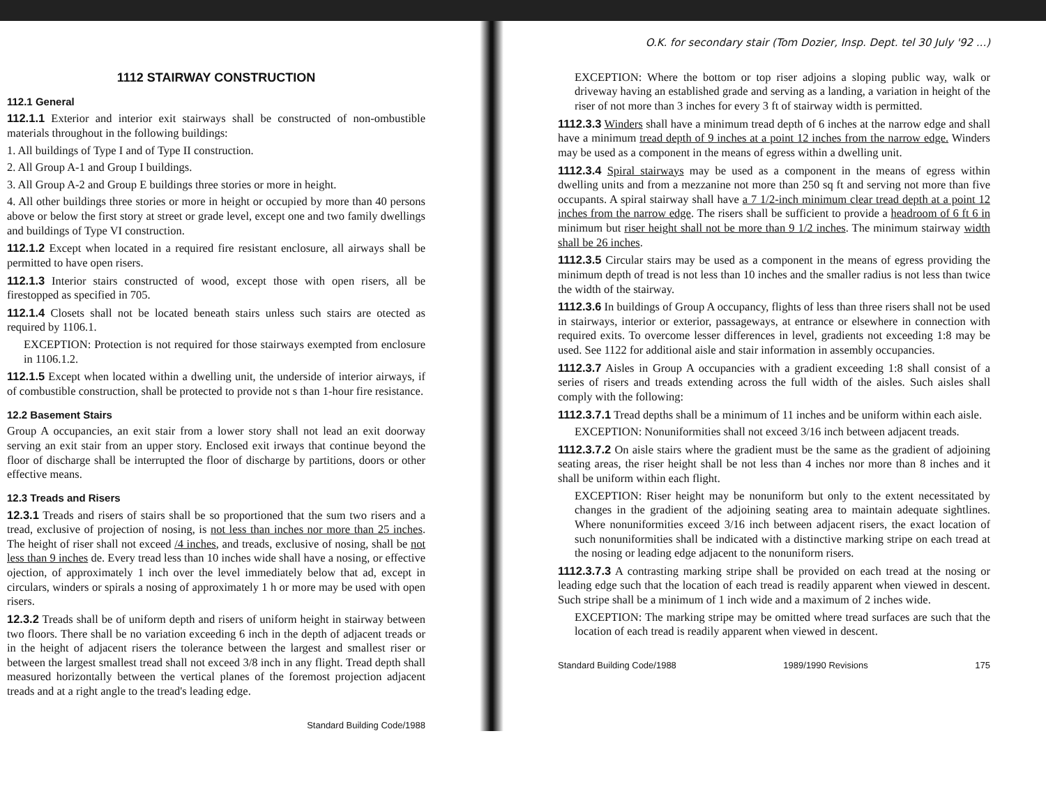1112 STAIRWAY CONSTRUCTION
112.1 General
112.1.1 Exterior and interior exit stairways shall be constructed of non-ombustible materials throughout in the following buildings:
1. All buildings of Type I and of Type II construction.
2. All Group A-1 and Group I buildings.
3. All Group A-2 and Group E buildings three stories or more in height.
4. All other buildings three stories or more in height or occupied by more than 40 persons above or below the first story at street or grade level, except one and two family dwellings and buildings of Type VI construction.
112.1.2 Except when located in a required fire resistant enclosure, all airways shall be permitted to have open risers.
112.1.3 Interior stairs constructed of wood, except those with open risers, all be firestopped as specified in 705.
112.1.4 Closets shall not be located beneath stairs unless such stairs are otected as required by 1106.1.
EXCEPTION: Protection is not required for those stairways exempted from enclosure in 1106.1.2.
112.1.5 Except when located within a dwelling unit, the underside of interior airways, if of combustible construction, shall be protected to provide not s than 1-hour fire resistance.
12.2 Basement Stairs
Group A occupancies, an exit stair from a lower story shall not lead an exit doorway serving an exit stair from an upper story. Enclosed exit irways that continue beyond the floor of discharge shall be interrupted the floor of discharge by partitions, doors or other effective means.
12.3 Treads and Risers
12.3.1 Treads and risers of stairs shall be so proportioned that the sum two risers and a tread, exclusive of projection of nosing, is not less than inches nor more than 25 inches. The height of riser shall not exceed /4 inches, and treads, exclusive of nosing, shall be not less than 9 inches de. Every tread less than 10 inches wide shall have a nosing, or effective ojection, of approximately 1 inch over the level immediately below that ad, except in circulars, winders or spirals a nosing of approximately 1 h or more may be used with open risers.
12.3.2 Treads shall be of uniform depth and risers of uniform height in stairway between two floors. There shall be no variation exceeding 6 inch in the depth of adjacent treads or in the height of adjacent risers the tolerance between the largest and smallest riser or between the largest smallest tread shall not exceed 3/8 inch in any flight. Tread depth shall measured horizontally between the vertical planes of the foremost projection adjacent treads and at a right angle to the tread's leading edge.
Standard Building Code/1988
O.K. for secondary stair (Tom Dozier, Insp. Dept. tel 30 July '92 ...)
EXCEPTION: Where the bottom or top riser adjoins a sloping public way, walk or driveway having an established grade and serving as a landing, a variation in height of the riser of not more than 3 inches for every 3 ft of stairway width is permitted.
1112.3.3 Winders shall have a minimum tread depth of 6 inches at the narrow edge and shall have a minimum tread depth of 9 inches at a point 12 inches from the narrow edge. Winders may be used as a component in the means of egress within a dwelling unit.
1112.3.4 Spiral stairways may be used as a component in the means of egress within dwelling units and from a mezzanine not more than 250 sq ft and serving not more than five occupants. A spiral stairway shall have a 7 1/2-inch minimum clear tread depth at a point 12 inches from the narrow edge. The risers shall be sufficient to provide a headroom of 6 ft 6 in minimum but riser height shall not be more than 9 1/2 inches. The minimum stairway width shall be 26 inches.
1112.3.5 Circular stairs may be used as a component in the means of egress providing the minimum depth of tread is not less than 10 inches and the smaller radius is not less than twice the width of the stairway.
1112.3.6 In buildings of Group A occupancy, flights of less than three risers shall not be used in stairways, interior or exterior, passageways, at entrance or elsewhere in connection with required exits. To overcome lesser differences in level, gradients not exceeding 1:8 may be used. See 1122 for additional aisle and stair information in assembly occupancies.
1112.3.7 Aisles in Group A occupancies with a gradient exceeding 1:8 shall consist of a series of risers and treads extending across the full width of the aisles. Such aisles shall comply with the following:
1112.3.7.1 Tread depths shall be a minimum of 11 inches and be uniform within each aisle.
EXCEPTION: Nonuniformities shall not exceed 3/16 inch between adjacent treads.
1112.3.7.2 On aisle stairs where the gradient must be the same as the gradient of adjoining seating areas, the riser height shall be not less than 4 inches nor more than 8 inches and it shall be uniform within each flight.
EXCEPTION: Riser height may be nonuniform but only to the extent necessitated by changes in the gradient of the adjoining seating area to maintain adequate sightlines. Where nonuniformities exceed 3/16 inch between adjacent risers, the exact location of such nonuniformities shall be indicated with a distinctive marking stripe on each tread at the nosing or leading edge adjacent to the nonuniform risers.
1112.3.7.3 A contrasting marking stripe shall be provided on each tread at the nosing or leading edge such that the location of each tread is readily apparent when viewed in descent. Such stripe shall be a minimum of 1 inch wide and a maximum of 2 inches wide.
EXCEPTION: The marking stripe may be omitted where tread surfaces are such that the location of each tread is readily apparent when viewed in descent.
Standard Building Code/1988 1989/1990 Revisions 175